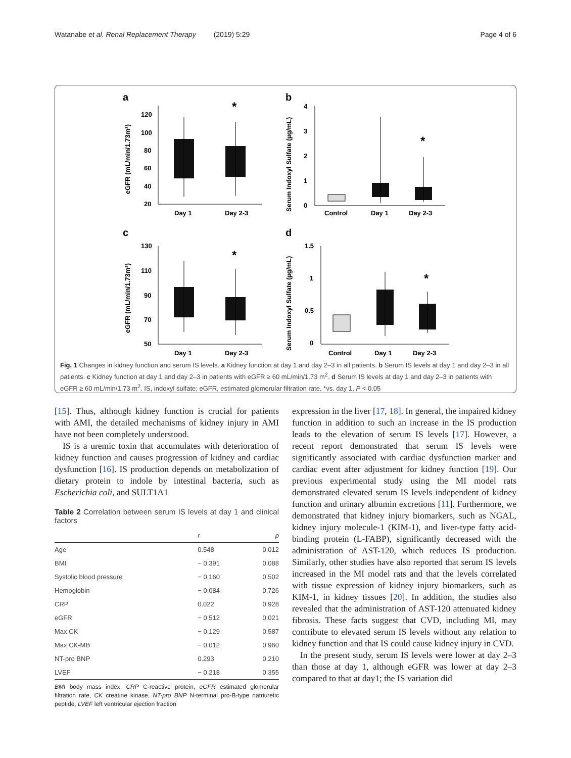Watanabe et al. Renal Replacement Therapy (2019) 5:29 Page 4 of 6
a
b
c
d
120
100
80
60
40
20
Day 1
Day 2-3
*
eGFR (mL/min/1.73m²)
4
3
2
1
0
Control
Day 1
Day 2-3
*
Serum Indoxyl Sulfate (µg/mL)
130
110
90
70
50
Day 1
Day 2-3
*
eGFR (mL/min/1.73m²)
1.5
1
0.5
0
Control
Day 1
Day 2-3
*
Serum Indoxyl Sulfate (µg/mL)
Fig. 1 Changes in kidney function and serum IS levels. a Kidney function at day 1 and day 2–3 in all patients. b Serum IS levels at day 1 and day 2–3 in all patients. c Kidney function at day 1 and day 2–3 in patients with eGFR ≥ 60 mL/min/1.73 m<sup>2</sup>. d Serum IS levels at day 1 and day 2–3 in patients with eGFR ≥ 60 mL/min/1.73 m<sup>2</sup>. IS, indoxyl sulfate; eGFR, estimated glomerular filtration rate. *vs. day 1, P < 0.05
[15]. Thus, although kidney function is crucial for patients with AMI, the detailed mechanisms of kidney injury in AMI have not been completely understood.
IS is a uremic toxin that accumulates with deterioration of kidney function and causes progression of kidney and cardiac dysfunction [16]. IS production depends on metabolization of dietary protein to indole by intestinal bacteria, such as Escherichia coli, and SULT1A1
Table 2 Correlation between serum IS levels at day 1 and clinical factors
| | r | p |
| --- | --- | --- |
| Age | 0.548 | 0.012 |
| BMI | − 0.391 | 0.088 |
| Systolic blood pressure | − 0.160 | 0.502 |
| Hemoglobin | − 0.084 | 0.726 |
| CRP | 0.022 | 0.928 |
| eGFR | − 0.512 | 0.021 |
| Max CK | − 0.129 | 0.587 |
| Max CK-MB | − 0.012 | 0.960 |
| NT-pro BNP | 0.293 | 0.210 |
| LVEF | − 0.218 | 0.355 |
BMI body mass index, CRP C-reactive protein, eGFR estimated glomerular filtration rate, CK creatine kinase, NT-pro BNP N-terminal pro-B-type natriuretic peptide, LVEF left ventricular ejection fraction
expression in the liver [17, 18]. In general, the impaired kidney function in addition to such an increase in the IS production leads to the elevation of serum IS levels [17]. However, a recent report demonstrated that serum IS levels were significantly associated with cardiac dysfunction marker and cardiac event after adjustment for kidney function [19]. Our previous experimental study using the MI model rats demonstrated elevated serum IS levels independent of kidney function and urinary albumin excretions [11]. Furthermore, we demonstrated that kidney injury biomarkers, such as NGAL, kidney injury molecule-1 (KIM-1), and liver-type fatty acid-binding protein (L-FABP), significantly decreased with the administration of AST-120, which reduces IS production. Similarly, other studies have also reported that serum IS levels increased in the MI model rats and that the levels correlated with tissue expression of kidney injury biomarkers, such as KIM-1, in kidney tissues [20]. In addition, the studies also revealed that the administration of AST-120 attenuated kidney fibrosis. These facts suggest that CVD, including MI, may contribute to elevated serum IS levels without any relation to kidney function and that IS could cause kidney injury in CVD.
In the present study, serum IS levels were lower at day 2–3 than those at day 1, although eGFR was lower at day 2–3 compared to that at day1; the IS variation did